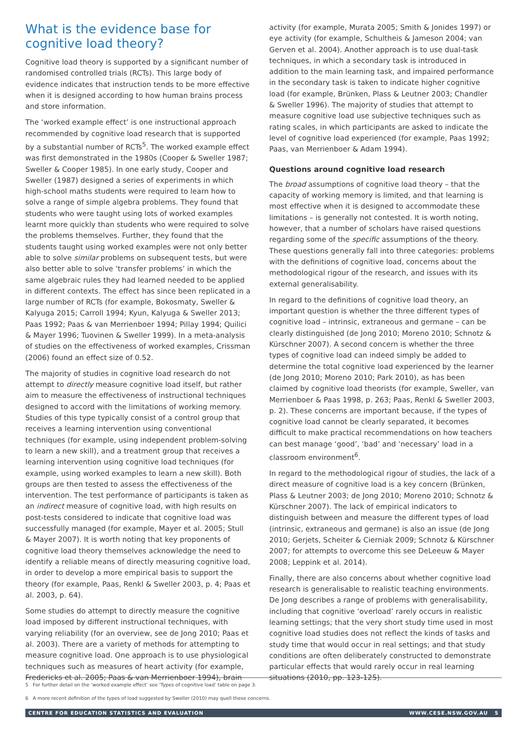What is the evidence base for cognitive load theory?
Cognitive load theory is supported by a significant number of randomised controlled trials (RCTs). This large body of evidence indicates that instruction tends to be more effective when it is designed according to how human brains process and store information.
The ‘worked example effect’ is one instructional approach recommended by cognitive load research that is supported by a substantial number of RCTs<sup>5</sup>. The worked example effect was first demonstrated in the 1980s (Cooper & Sweller 1987; Sweller & Cooper 1985). In one early study, Cooper and Sweller (1987) designed a series of experiments in which high-school maths students were required to learn how to solve a range of simple algebra problems. They found that students who were taught using lots of worked examples learnt more quickly than students who were required to solve the problems themselves. Further, they found that the students taught using worked examples were not only better able to solve similar problems on subsequent tests, but were also better able to solve ‘transfer problems’ in which the same algebraic rules they had learned needed to be applied in different contexts. The effect has since been replicated in a large number of RCTs (for example, Bokosmaty, Sweller & Kalyuga 2015; Carroll 1994; Kyun, Kalyuga & Sweller 2013; Paas 1992; Paas & van Merrienboer 1994; Pillay 1994; Quilici & Mayer 1996; Tuovinen & Sweller 1999). In a meta-analysis of studies on the effectiveness of worked examples, Crissman (2006) found an effect size of 0.52.
The majority of studies in cognitive load research do not attempt to directly measure cognitive load itself, but rather aim to measure the effectiveness of instructional techniques designed to accord with the limitations of working memory. Studies of this type typically consist of a control group that receives a learning intervention using conventional techniques (for example, using independent problem-solving to learn a new skill), and a treatment group that receives a learning intervention using cognitive load techniques (for example, using worked examples to learn a new skill). Both groups are then tested to assess the effectiveness of the intervention. The test performance of participants is taken as an indirect measure of cognitive load, with high results on post-tests considered to indicate that cognitive load was successfully managed (for example, Mayer et al. 2005; Stull & Mayer 2007). It is worth noting that key proponents of cognitive load theory themselves acknowledge the need to identify a reliable means of directly measuring cognitive load, in order to develop a more empirical basis to support the theory (for example, Paas, Renkl & Sweller 2003, p. 4; Paas et al. 2003, p. 64).
Some studies do attempt to directly measure the cognitive load imposed by different instructional techniques, with varying reliability (for an overview, see de Jong 2010; Paas et al. 2003). There are a variety of methods for attempting to measure cognitive load. One approach is to use physiological techniques such as measures of heart activity (for example, Fredericks et al. 2005; Paas & van Merrienboer 1994), brain
activity (for example, Murata 2005; Smith & Jonides 1997) or eye activity (for example, Schultheis & Jameson 2004; van Gerven et al. 2004). Another approach is to use dual-task techniques, in which a secondary task is introduced in addition to the main learning task, and impaired performance in the secondary task is taken to indicate higher cognitive load (for example, Brünken, Plass & Leutner 2003; Chandler & Sweller 1996). The majority of studies that attempt to measure cognitive load use subjective techniques such as rating scales, in which participants are asked to indicate the level of cognitive load experienced (for example, Paas 1992; Paas, van Merrienboer & Adam 1994).
Questions around cognitive load research
The broad assumptions of cognitive load theory – that the capacity of working memory is limited, and that learning is most effective when it is designed to accommodate these limitations – is generally not contested. It is worth noting, however, that a number of scholars have raised questions regarding some of the specific assumptions of the theory. These questions generally fall into three categories: problems with the definitions of cognitive load, concerns about the methodological rigour of the research, and issues with its external generalisability.
In regard to the definitions of cognitive load theory, an important question is whether the three different types of cognitive load – intrinsic, extraneous and germane – can be clearly distinguished (de Jong 2010; Moreno 2010; Schnotz & Kürschner 2007). A second concern is whether the three types of cognitive load can indeed simply be added to determine the total cognitive load experienced by the learner (de Jong 2010; Moreno 2010; Park 2010), as has been claimed by cognitive load theorists (for example, Sweller, van Merrienboer & Paas 1998, p. 263; Paas, Renkl & Sweller 2003, p. 2). These concerns are important because, if the types of cognitive load cannot be clearly separated, it becomes difficult to make practical recommendations on how teachers can best manage ‘good’, ‘bad’ and ‘necessary’ load in a classroom environment<sup>6</sup>.
In regard to the methodological rigour of studies, the lack of a direct measure of cognitive load is a key concern (Brünken, Plass & Leutner 2003; de Jong 2010; Moreno 2010; Schnotz & Kürschner 2007). The lack of empirical indicators to distinguish between and measure the different types of load (intrinsic, extraneous and germane) is also an issue (de Jong 2010; Gerjets, Scheiter & Cierniak 2009; Schnotz & Kürschner 2007; for attempts to overcome this see DeLeeuw & Mayer 2008; Leppink et al. 2014).
Finally, there are also concerns about whether cognitive load research is generalisable to realistic teaching environments. De Jong describes a range of problems with generalisability, including that cognitive ‘overload’ rarely occurs in realistic learning settings; that the very short study time used in most cognitive load studies does not reflect the kinds of tasks and study time that would occur in real settings; and that study conditions are often deliberately constructed to demonstrate particular effects that would rarely occur in real learning situations (2010, pp. 123-125).
5 For further detail on the ‘worked example effect’ see ‘Types of cognitive load’ table on page 3.
6 A more recent definition of the types of load suggested by Sweller (2010) may quell these concerns.
CENTRE FOR EDUCATION STATISTICS AND EVALUATION WWW.CESE.NSW.GOV.AU 5